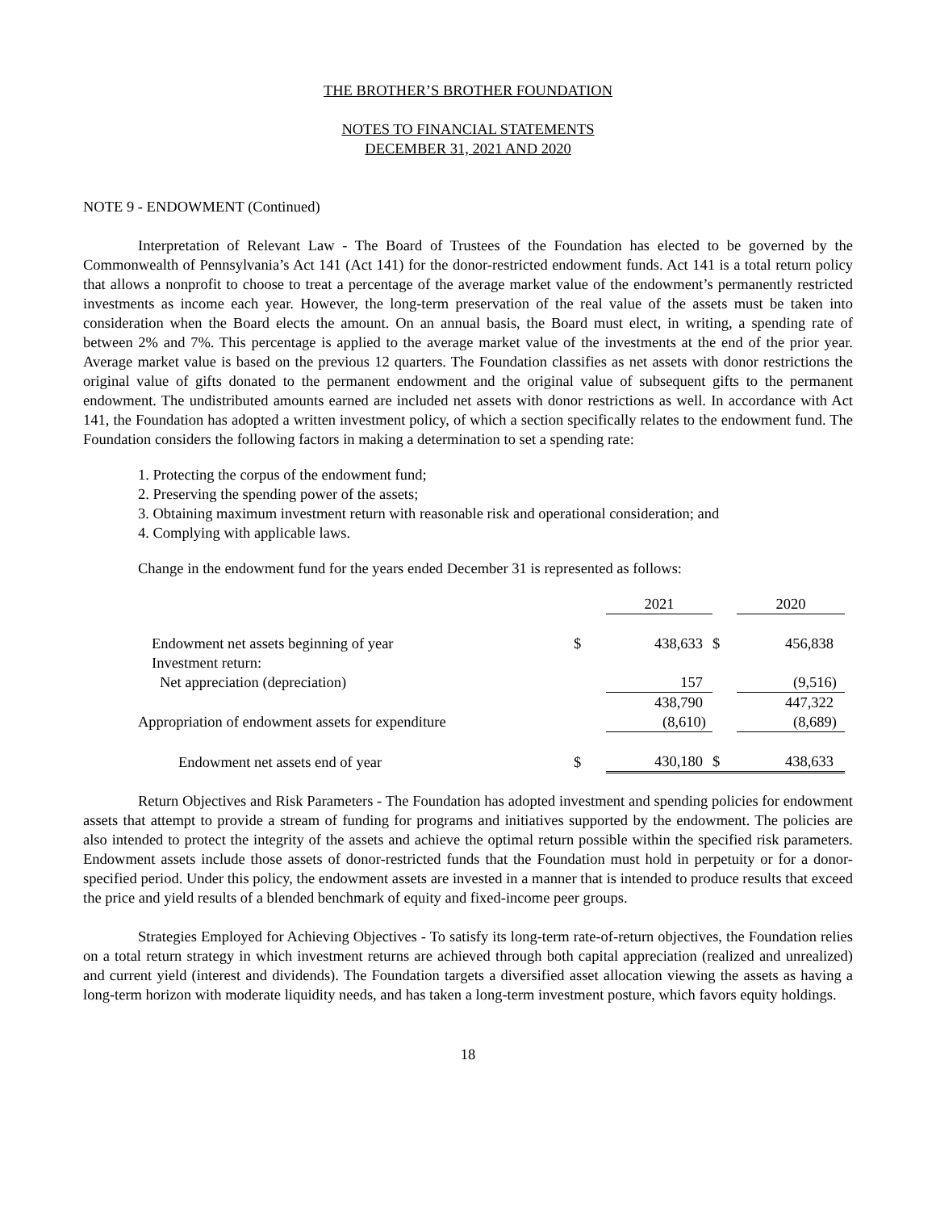THE BROTHER’S BROTHER FOUNDATION
NOTES TO FINANCIAL STATEMENTS
DECEMBER 31, 2021 AND 2020
NOTE 9 - ENDOWMENT (Continued)
Interpretation of Relevant Law - The Board of Trustees of the Foundation has elected to be governed by the Commonwealth of Pennsylvania’s Act 141 (Act 141) for the donor-restricted endowment funds. Act 141 is a total return policy that allows a nonprofit to choose to treat a percentage of the average market value of the endowment’s permanently restricted investments as income each year. However, the long-term preservation of the real value of the assets must be taken into consideration when the Board elects the amount. On an annual basis, the Board must elect, in writing, a spending rate of between 2% and 7%. This percentage is applied to the average market value of the investments at the end of the prior year. Average market value is based on the previous 12 quarters. The Foundation classifies as net assets with donor restrictions the original value of gifts donated to the permanent endowment and the original value of subsequent gifts to the permanent endowment. The undistributed amounts earned are included net assets with donor restrictions as well. In accordance with Act 141, the Foundation has adopted a written investment policy, of which a section specifically relates to the endowment fund. The Foundation considers the following factors in making a determination to set a spending rate:
1. Protecting the corpus of the endowment fund;
2. Preserving the spending power of the assets;
3. Obtaining maximum investment return with reasonable risk and operational consideration; and
4. Complying with applicable laws.
Change in the endowment fund for the years ended December 31 is represented as follows:
| | | 2021 | | 2020 |
| Endowment net assets beginning of year | $ | 438,633 | $ | 456,838 |
| Investment return: | | | | |
| Net appreciation (depreciation) | | 157 | | (9,516) |
| | | 438,790 | | 447,322 |
| Appropriation of endowment assets for expenditure | | (8,610) | | (8,689) |
| Endowment net assets end of year | $ | 430,180 | $ | 438,633 |
Return Objectives and Risk Parameters - The Foundation has adopted investment and spending policies for endowment assets that attempt to provide a stream of funding for programs and initiatives supported by the endowment. The policies are also intended to protect the integrity of the assets and achieve the optimal return possible within the specified risk parameters. Endowment assets include those assets of donor-restricted funds that the Foundation must hold in perpetuity or for a donor-specified period. Under this policy, the endowment assets are invested in a manner that is intended to produce results that exceed the price and yield results of a blended benchmark of equity and fixed-income peer groups.
Strategies Employed for Achieving Objectives - To satisfy its long-term rate-of-return objectives, the Foundation relies on a total return strategy in which investment returns are achieved through both capital appreciation (realized and unrealized) and current yield (interest and dividends). The Foundation targets a diversified asset allocation viewing the assets as having a long-term horizon with moderate liquidity needs, and has taken a long-term investment posture, which favors equity holdings.
18